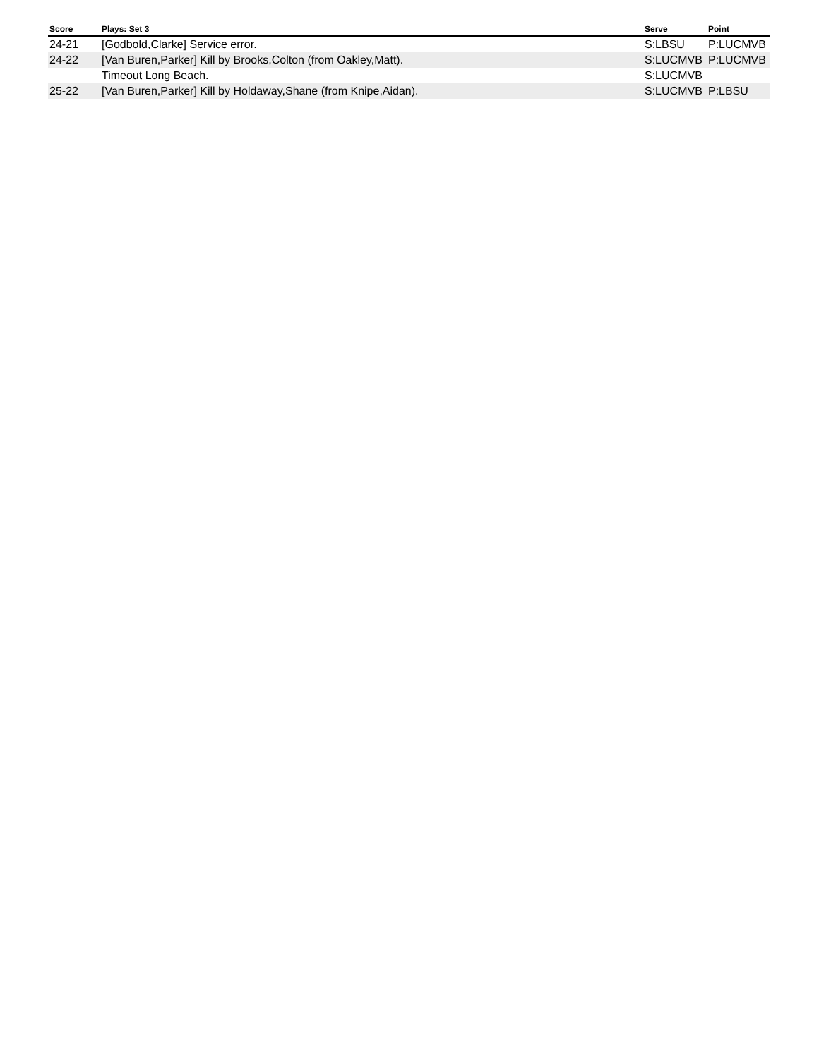| Score | Plays: Set 3 | Serve | Point |
| --- | --- | --- | --- |
| 24-21 | [Godbold,Clarke] Service error. | S:LBSU | P:LUCMVB |
| 24-22 | [Van Buren,Parker] Kill by Brooks,Colton (from Oakley,Matt). | S:LUCMVB | P:LUCMVB |
| | Timeout Long Beach. | S:LUCMVB | |
| 25-22 | [Van Buren,Parker] Kill by Holdaway,Shane (from Knipe,Aidan). | S:LUCMVB | P:LBSU |